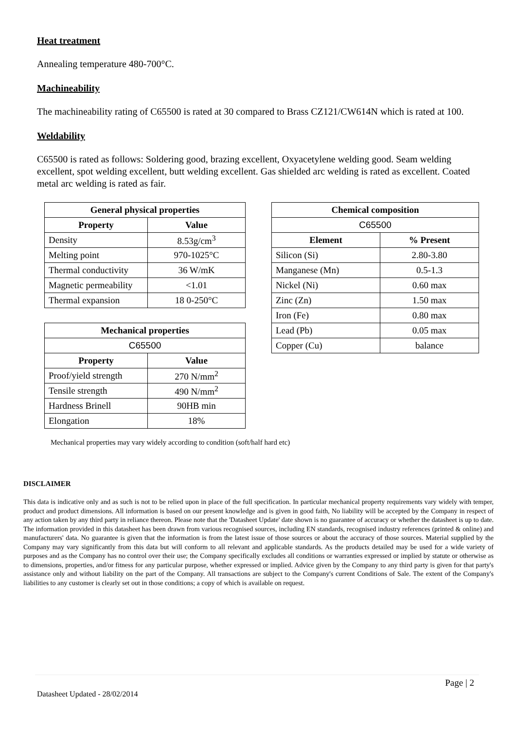Heat treatment
Annealing temperature 480-700°C.
Machineability
The machineability rating of C65500 is rated at 30 compared to Brass CZ121/CW614N which is rated at 100.
Weldability
C65500 is rated as follows: Soldering good, brazing excellent, Oxyacetylene welding good. Seam welding excellent, spot welding excellent, butt welding excellent. Gas shielded arc welding is rated as excellent. Coated metal arc welding is rated as fair.
| General physical properties | |
| --- | --- |
| Property | Value |
| Density | 8.53g/cm<sup>3</sup> |
| Melting point | 970-1025°C |
| Thermal conductivity | 36 W/mK |
| Magnetic permeability | <1.01 |
| Thermal expansion | 18 0-250°C |
| Mechanical properties | |
| --- | --- |
| C65500 | |
| Property | Value |
| Proof/yield strength | 270 N/mm<sup>2</sup> |
| Tensile strength | 490 N/mm<sup>2</sup> |
| Hardness Brinell | 90HB min |
| Elongation | 18% |
| Chemical composition | |
| --- | --- |
| C65500 | |
| Element | % Present |
| Silicon (Si) | 2.80-3.80 |
| Manganese (Mn) | 0.5-1.3 |
| Nickel (Ni) | 0.60 max |
| Zinc (Zn) | 1.50 max |
| Iron (Fe) | 0.80 max |
| Lead (Pb) | 0.05 max |
| Copper (Cu) | balance |
Mechanical properties may vary widely according to condition (soft/half hard etc)
DISCLAIMER
This data is indicative only and as such is not to be relied upon in place of the full specification. In particular mechanical property requirements vary widely with temper, product and product dimensions. All information is based on our present knowledge and is given in good faith, No liability will be accepted by the Company in respect of any action taken by any third party in reliance thereon. Please note that the 'Datasheet Update' date shown is no guarantee of accuracy or whether the datasheet is up to date. The information provided in this datasheet has been drawn from various recognised sources, including EN standards, recognised industry references (printed & online) and manufacturers' data. No guarantee is given that the information is from the latest issue of those sources or about the accuracy of those sources. Material supplied by the Company may vary significantly from this data but will conform to all relevant and applicable standards. As the products detailed may be used for a wide variety of purposes and as the Company has no control over their use; the Company specifically excludes all conditions or warranties expressed or implied by statute or otherwise as to dimensions, properties, and/or fitness for any particular purpose, whether expressed or implied. Advice given by the Company to any third party is given for that party's assistance only and without liability on the part of the Company. All transactions are subject to the Company's current Conditions of Sale. The extent of the Company's liabilities to any customer is clearly set out in those conditions; a copy of which is available on request.
Page | 2
Datasheet Updated - 28/02/2014